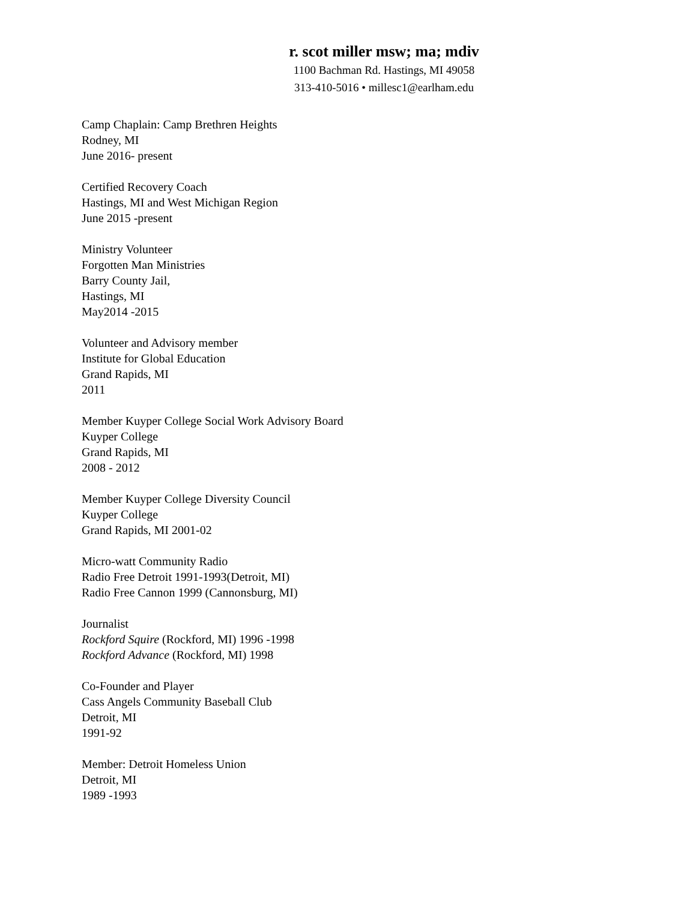r. scot miller msw; ma; mdiv
1100 Bachman Rd. Hastings, MI 49058
313-410-5016 • millesc1@earlham.edu
Camp Chaplain: Camp Brethren Heights
Rodney, MI
June 2016- present
Certified Recovery Coach
Hastings, MI and West Michigan Region
June 2015 -present
Ministry Volunteer
Forgotten Man Ministries
Barry County Jail,
Hastings, MI
May2014 -2015
Volunteer and Advisory member
Institute for Global Education
Grand Rapids, MI
2011
Member Kuyper College Social Work Advisory Board
Kuyper College
Grand Rapids, MI
2008 - 2012
Member Kuyper College Diversity Council
Kuyper College
Grand Rapids, MI 2001-02
Micro-watt Community Radio
Radio Free Detroit 1991-1993(Detroit, MI)
Radio Free Cannon 1999 (Cannonsburg, MI)
Journalist
Rockford Squire (Rockford, MI) 1996 -1998
Rockford Advance (Rockford, MI) 1998
Co-Founder and Player
Cass Angels Community Baseball Club
Detroit, MI
1991-92
Member: Detroit Homeless Union
Detroit, MI
1989 -1993